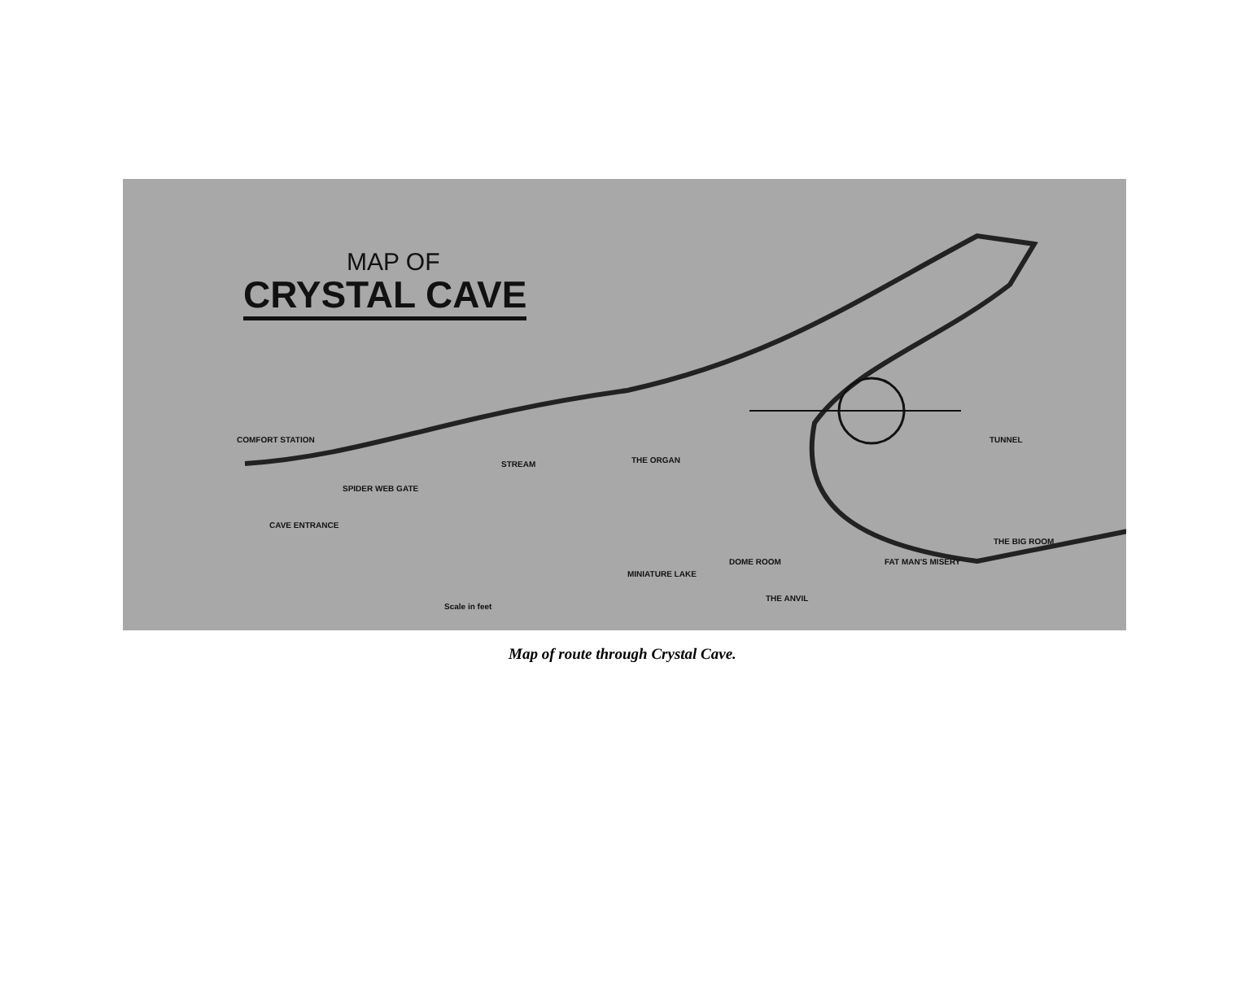MAP OF
CRYSTAL CAVE
COMFORT STATION
CAVE ENTRANCE
SPIDER WEB GATE
STREAM THE ORGAN
TUNNEL
DOME ROOM
MINIATURE LAKE
FAT MAN'S MISERY
THE BIG ROOM
THE ANVIL
Scale in feet
Map of route through Crystal Cave.